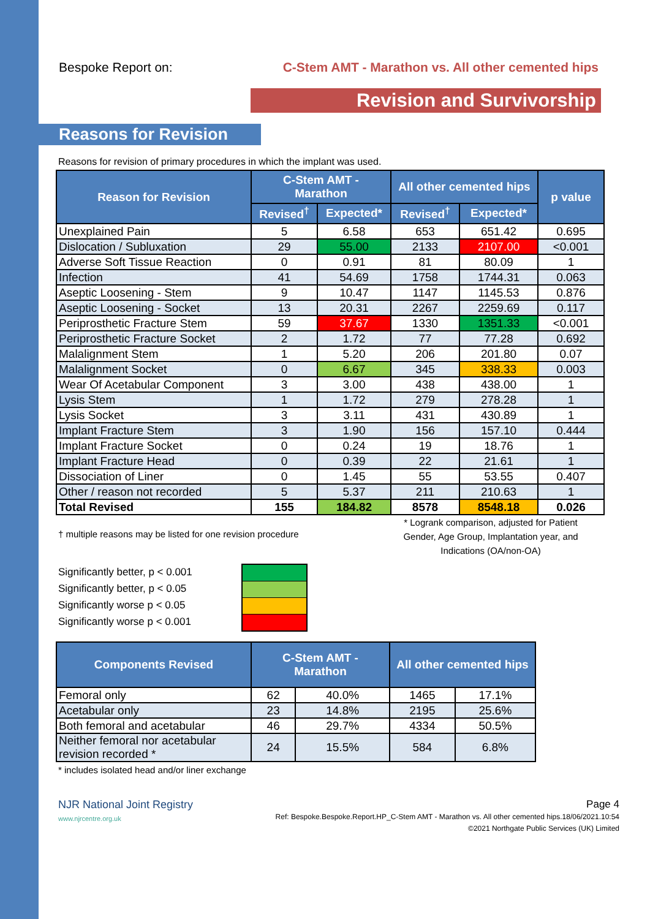Bespoke Report on: C-Stem AMT - Marathon vs. All other cemented hips
Revision and Survivorship
Reasons for Revision
Reasons for revision of primary procedures in which the implant was used.
| Reason for Revision | C-Stem AMT - Marathon | | All other cemented hips | | p value |
| --- | --- | --- | --- | --- | --- |
| | Revised<sup>†</sup> | Expected* | Revised<sup>†</sup> | Expected* | |
| Unexplained Pain | 5 | 6.58 | 653 | 651.42 | 0.695 |
| Dislocation / Subluxation | 29 | 55.00 | 2133 | 2107.00 | <0.001 |
| Adverse Soft Tissue Reaction | 0 | 0.91 | 81 | 80.09 | 1 |
| Infection | 41 | 54.69 | 1758 | 1744.31 | 0.063 |
| Aseptic Loosening - Stem | 9 | 10.47 | 1147 | 1145.53 | 0.876 |
| Aseptic Loosening - Socket | 13 | 20.31 | 2267 | 2259.69 | 0.117 |
| Periprosthetic Fracture Stem | 59 | 37.67 | 1330 | 1351.33 | <0.001 |
| Periprosthetic Fracture Socket | 2 | 1.72 | 77 | 77.28 | 0.692 |
| Malalignment Stem | 1 | 5.20 | 206 | 201.80 | 0.07 |
| Malalignment Socket | 0 | 6.67 | 345 | 338.33 | 0.003 |
| Wear Of Acetabular Component | 3 | 3.00 | 438 | 438.00 | 1 |
| Lysis Stem | 1 | 1.72 | 279 | 278.28 | 1 |
| Lysis Socket | 3 | 3.11 | 431 | 430.89 | 1 |
| Implant Fracture Stem | 3 | 1.90 | 156 | 157.10 | 0.444 |
| Implant Fracture Socket | 0 | 0.24 | 19 | 18.76 | 1 |
| Implant Fracture Head | 0 | 0.39 | 22 | 21.61 | 1 |
| Dissociation of Liner | 0 | 1.45 | 55 | 53.55 | 0.407 |
| Other / reason not recorded | 5 | 5.37 | 211 | 210.63 | 1 |
| Total Revised | 155 | 184.82 | 8578 | 8548.18 | 0.026 |
† multiple reasons may be listed for one revision procedure
* Logrank comparison, adjusted for Patient Gender, Age Group, Implantation year, and Indications (OA/non-OA)
Significantly better, p < 0.001
Significantly better, p < 0.05
Significantly worse p < 0.05
Significantly worse p < 0.001
| Components Revised | C-Stem AMT - Marathon | | All other cemented hips | |
| --- | --- | --- | --- | --- |
| Femoral only | 62 | 40.0% | 1465 | 17.1% |
| Acetabular only | 23 | 14.8% | 2195 | 25.6% |
| Both femoral and acetabular | 46 | 29.7% | 4334 | 50.5% |
| Neither femoral nor acetabular revision recorded * | 24 | 15.5% | 584 | 6.8% |
* includes isolated head and/or liner exchange
NJR National Joint Registry
www.njrcentre.org.uk
Page 4
Ref: Bespoke.Bespoke.Report.HP_C-Stem AMT - Marathon vs. All other cemented hips.18/06/2021.10:54
©2021 Northgate Public Services (UK) Limited